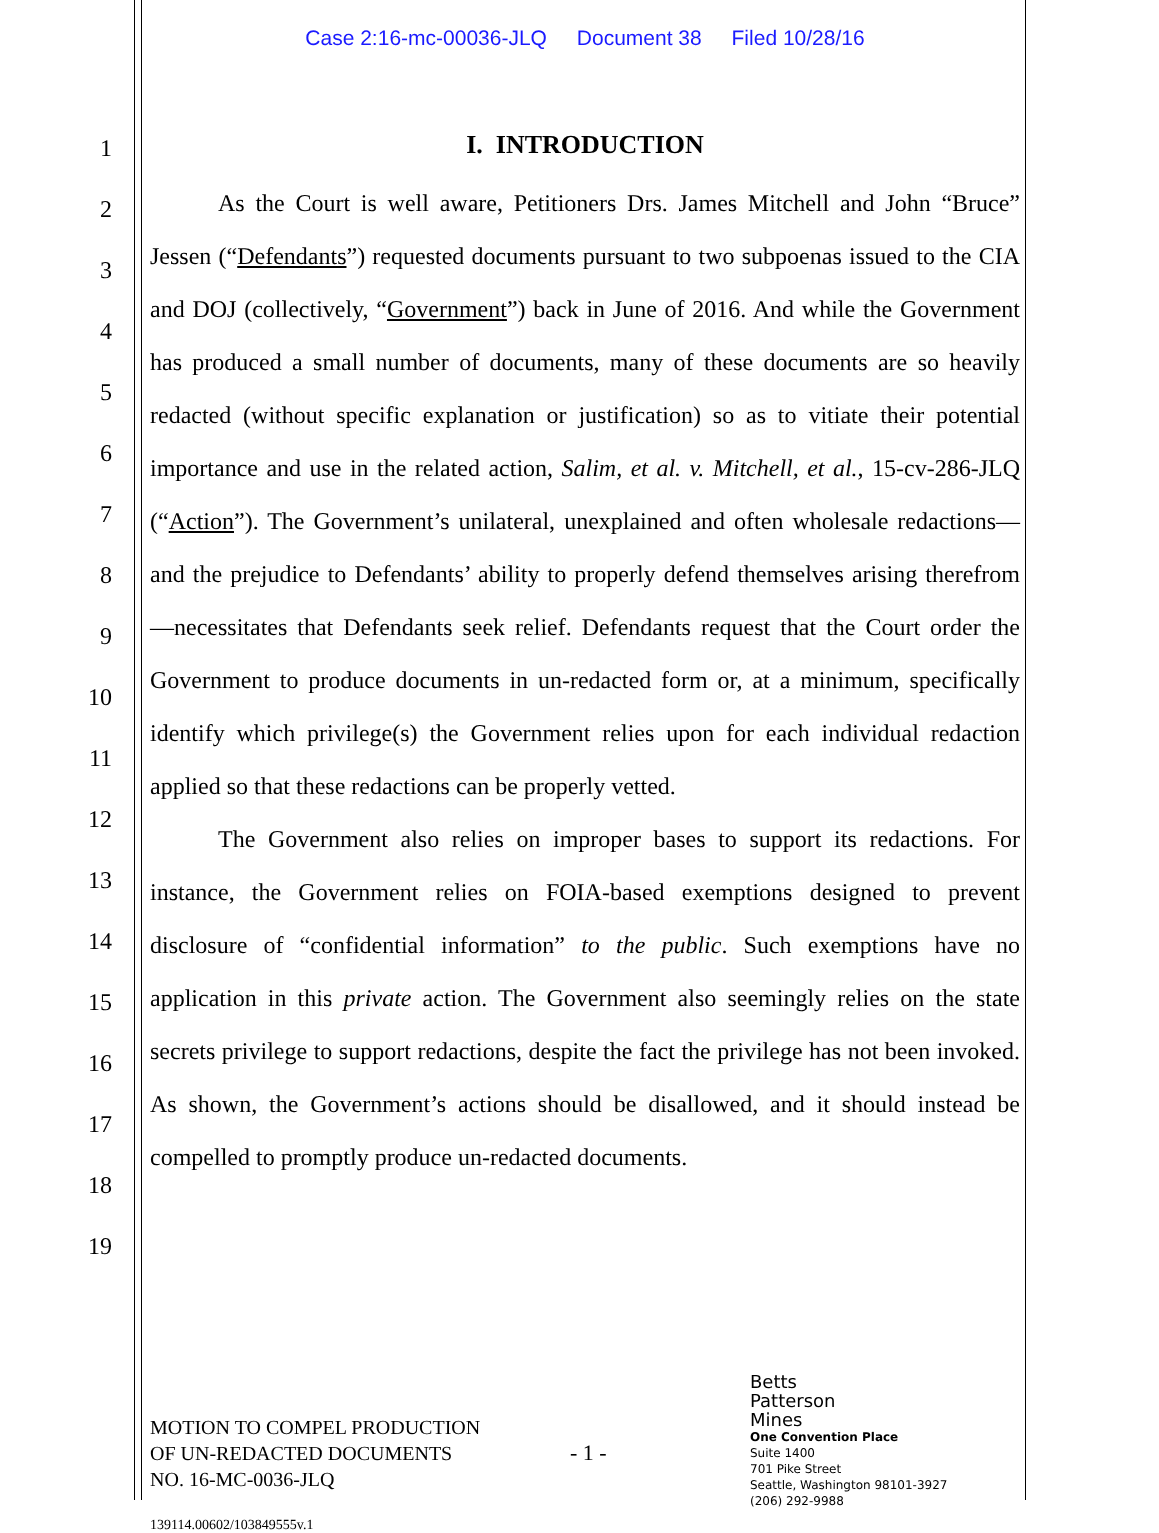Case 2:16-mc-00036-JLQ Document 38 Filed 10/28/16
1
2
3
4
5
6
7
8
9
10
11
12
13
14
15
16
17
18
19
I. INTRODUCTION
As the Court is well aware, Petitioners Drs. James Mitchell and John “Bruce” Jessen (“Defendants”) requested documents pursuant to two subpoenas issued to the CIA and DOJ (collectively, “Government”) back in June of 2016. And while the Government has produced a small number of documents, many of these documents are so heavily redacted (without specific explanation or justification) so as to vitiate their potential importance and use in the related action, Salim, et al. v. Mitchell, et al., 15-cv-286-JLQ (“Action”). The Government’s unilateral, unexplained and often wholesale redactions—and the prejudice to Defendants’ ability to properly defend themselves arising therefrom—necessitates that Defendants seek relief. Defendants request that the Court order the Government to produce documents in un-redacted form or, at a minimum, specifically identify which privilege(s) the Government relies upon for each individual redaction applied so that these redactions can be properly vetted.
The Government also relies on improper bases to support its redactions. For instance, the Government relies on FOIA-based exemptions designed to prevent disclosure of “confidential information” to the public. Such exemptions have no application in this private action. The Government also seemingly relies on the state secrets privilege to support redactions, despite the fact the privilege has not been invoked. As shown, the Government’s actions should be disallowed, and it should instead be compelled to promptly produce un-redacted documents.
MOTION TO COMPEL PRODUCTION
OF UN-REDACTED DOCUMENTS
NO. 16-MC-0036-JLQ
- 1 -
Betts
Patterson
Mines
One Convention Place
Suite 1400
701 Pike Street
Seattle, Washington 98101-3927
(206) 292-9988
139114.00602/103849555v.1